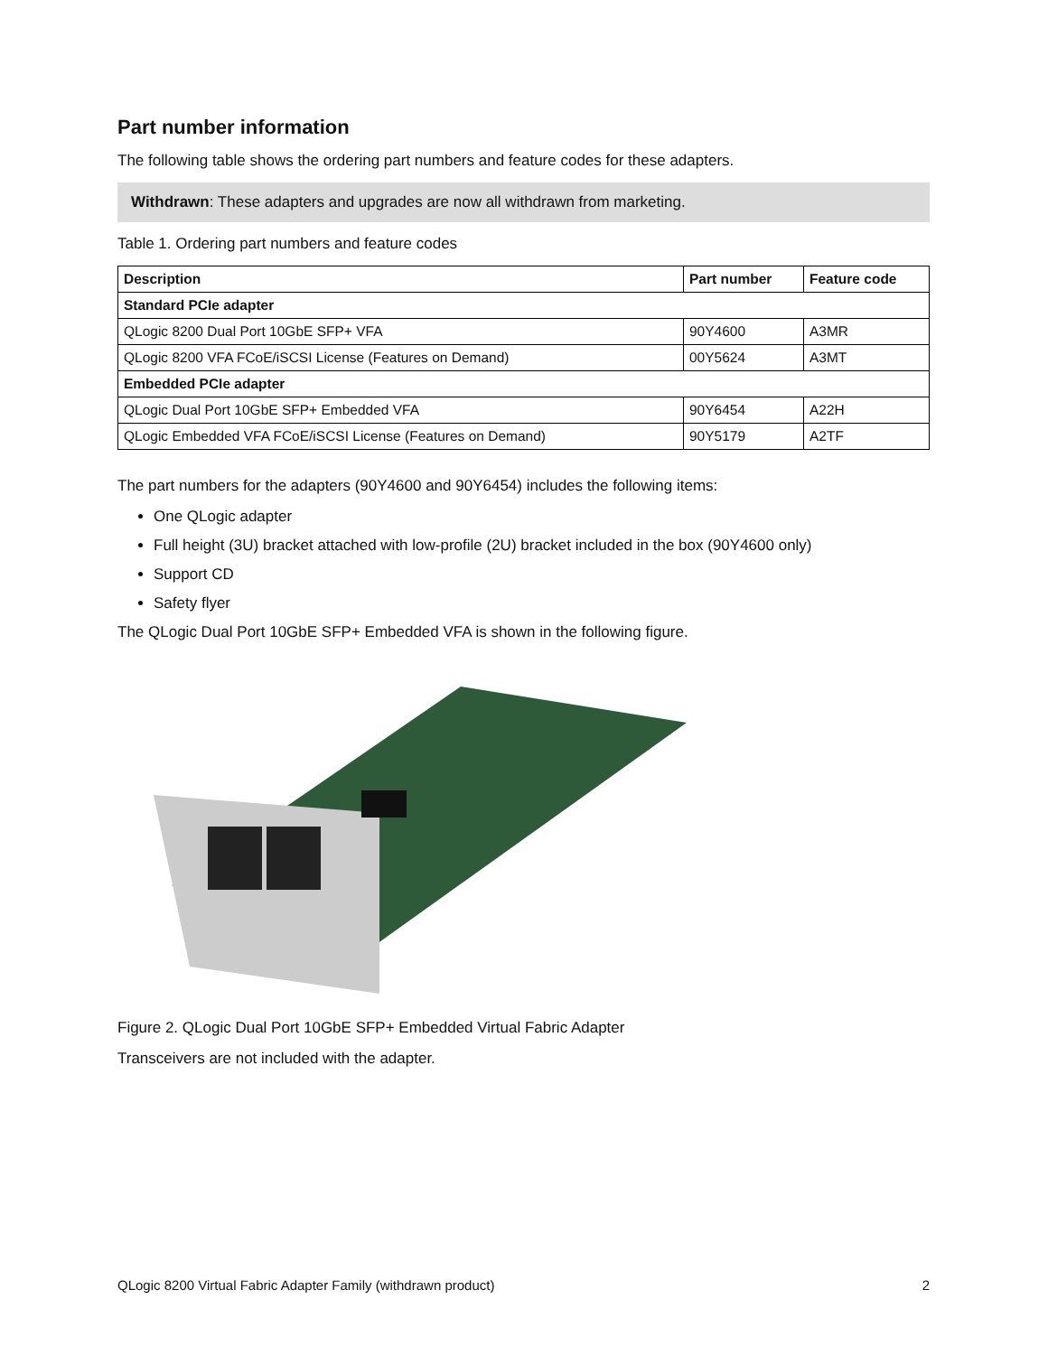Part number information
The following table shows the ordering part numbers and feature codes for these adapters.
Withdrawn: These adapters and upgrades are now all withdrawn from marketing.
Table 1. Ordering part numbers and feature codes
| Description | Part number | Feature code |
| --- | --- | --- |
| Standard PCIe adapter | | |
| QLogic 8200 Dual Port 10GbE SFP+ VFA | 90Y4600 | A3MR |
| QLogic 8200 VFA FCoE/iSCSI License (Features on Demand) | 00Y5624 | A3MT |
| Embedded PCIe adapter | | |
| QLogic Dual Port 10GbE SFP+ Embedded VFA | 90Y6454 | A22H |
| QLogic Embedded VFA FCoE/iSCSI License (Features on Demand) | 90Y5179 | A2TF |
The part numbers for the adapters (90Y4600 and 90Y6454) includes the following items:
One QLogic adapter
Full height (3U) bracket attached with low-profile (2U) bracket included in the box (90Y4600 only)
Support CD
Safety flyer
The QLogic Dual Port 10GbE SFP+ Embedded VFA is shown in the following figure.
Figure 2. QLogic Dual Port 10GbE SFP+ Embedded Virtual Fabric Adapter
Transceivers are not included with the adapter.
QLogic 8200 Virtual Fabric Adapter Family (withdrawn product) 2